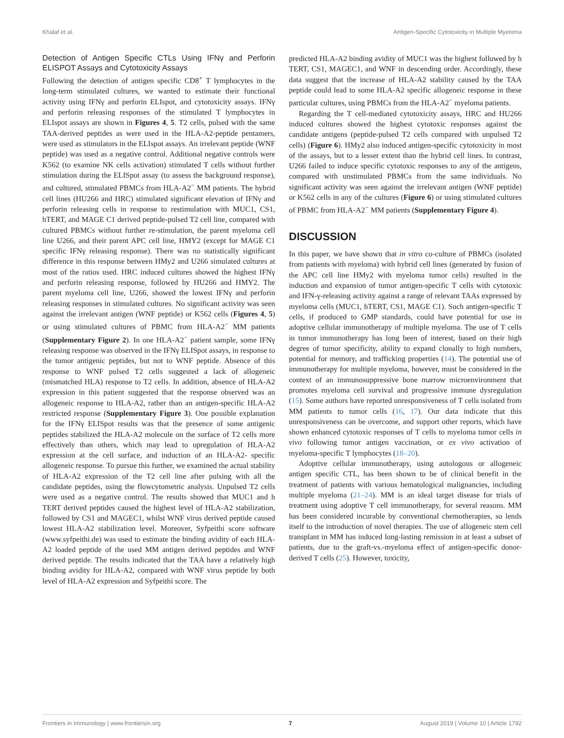Khalaf et al. Antigen-Specific Cytotoxicity in Multiple Myeloma
Detection of Antigen Specific CTLs Using IFNγ and Perforin ELISPOT Assays and Cytotoxicity Assays
Following the detection of antigen specific CD8<sup>+</sup> T lymphocytes in the long-term stimulated cultures, we wanted to estimate their functional activity using IFNγ and perforin ELIspot, and cytotoxicity assays. IFNγ and perforin releasing responses of the stimulated T lymphocytes in ELIspot assays are shown in Figures 4, 5. T2 cells, pulsed with the same TAA-derived peptides as were used in the HLA-A2-peptide pentamers, were used as stimulators in the ELIspot assays. An irrelevant peptide (WNF peptide) was used as a negative control. Additional negative controls were K562 (to examine NK cells activation) stimulated T cells without further stimulation during the ELISpot assay (to assess the background response), and cultured, stimulated PBMCs from HLA-A2<sup>−</sup> MM patients. The hybrid cell lines (HU266 and HRC) stimulated significant elevation of IFNγ and perforin releasing cells in response to restimulation with MUC1, CS1, hTERT, and MAGE C1 derived peptide-pulsed T2 cell line, compared with cultured PBMCs without further re-stimulation, the parent myeloma cell line U266, and their parent APC cell line, HMY2 (except for MAGE C1 specific IFNγ releasing response). There was no statistically significant difference in this response between HMy2 and U266 simulated cultures at most of the ratios used. HRC induced cultures showed the highest IFNγ and perforin releasing response, followed by HU266 and HMY2. The parent myeloma cell line, U266, showed the lowest IFNγ and perforin releasing responses in stimulated cultures. No significant activity was seen against the irrelevant antigen (WNF peptide) or K562 cells (Figures 4, 5) or using stimulated cultures of PBMC from HLA-A2<sup>−</sup> MM patients (Supplementary Figure 2). In one HLA-A2<sup>−</sup> patient sample, some IFNγ releasing response was observed in the IFNγ ELISpot assays, in response to the tumor antigenic peptides, but not to WNF peptide. Absence of this response to WNF pulsed T2 cells suggested a lack of allogeneic (mismatched HLA) response to T2 cells. In addition, absence of HLA-A2 expression in this patient suggested that the response observed was an allogeneic response to HLA-A2, rather than an antigen-specific HLA-A2 restricted response (Supplementary Figure 3). One possible explanation for the IFNγ ELISpot results was that the presence of some antigenic peptides stabilized the HLA-A2 molecule on the surface of T2 cells more effectively than others, which may lead to upregulation of HLA-A2 expression at the cell surface, and induction of an HLA-A2- specific allogeneic response. To pursue this further, we examined the actual stability of HLA-A2 expression of the T2 cell line after pulsing with all the candidate peptides, using the flowcytometric analysis. Unpulsed T2 cells were used as a negative control. The results showed that MUC1 and h TERT derived peptides caused the highest level of HLA-A2 stabilization, followed by CS1 and MAGEC1, whilst WNF virus derived peptide caused lowest HLA-A2 stabilization level. Moreover, Syfpeithi score software (www.syfpeithi.de) was used to estimate the binding avidity of each HLA-A2 loaded peptide of the used MM antigen derived peptides and WNF derived peptide. The results indicated that the TAA have a relatively high binding avidity for HLA-A2, compared with WNF virus peptide by both level of HLA-A2 expression and Syfpeithi score. The
predicted HLA-A2 binding avidity of MUC1 was the highest followed by h TERT, CS1, MAGEC1, and WNF in descending order. Accordingly, these data suggest that the increase of HLA-A2 stability caused by the TAA peptide could lead to some HLA-A2 specific allogeneic response in these particular cultures, using PBMCs from the HLA-A2<sup>−</sup> myeloma patients.
Regarding the T cell-mediated cytotoxicity assays, HRC and HU266 induced cultures showed the highest cytotoxic responses against the candidate antigens (peptide-pulsed T2 cells compared with unpulsed T2 cells) (Figure 6). HMy2 also induced antigen-specific cytotoxicity in most of the assays, but to a lesser extent than the hybrid cell lines. In contrast, U266 failed to induce specific cytotoxic responses to any of the antigens, compared with unstimulated PBMCs from the same individuals. No significant activity was seen against the irrelevant antigen (WNF peptide) or K562 cells in any of the cultures (Figure 6) or using stimulated cultures of PBMC from HLA-A2<sup>−</sup> MM patients (Supplementary Figure 4).
DISCUSSION
In this paper, we have shown that in vitro co-culture of PBMCs (isolated from patients with myeloma) with hybrid cell lines (generated by fusion of the APC cell line HMy2 with myeloma tumor cells) resulted in the induction and expansion of tumor antigen-specific T cells with cytotoxic and IFN-γ-releasing activity against a range of relevant TAAs expressed by myeloma cells (MUC1, hTERT, CS1, MAGE C1). Such antigen-specific T cells, if produced to GMP standards, could have potential for use in adoptive cellular immunotherapy of multiple myeloma. The use of T cells in tumor immunotherapy has long been of interest, based on their high degree of tumor specificity, ability to expand clonally to high numbers, potential for memory, and trafficking properties (14). The potential use of immunotherapy for multiple myeloma, however, must be considered in the context of an immunosuppressive bone marrow microenvironment that promotes myeloma cell survival and progressive immune dysregulation (15). Some authors have reported unresponsiveness of T cells isolated from MM patients to tumor cells (16, 17). Our data indicate that this unresponsiveness can be overcome, and support other reports, which have shown enhanced cytotoxic responses of T cells to myeloma tumor cells in vivo following tumor antigen vaccination, or ex vivo activation of myeloma-specific T lymphocytes (18–20).
Adoptive cellular immunotherapy, using autologous or allogeneic antigen specific CTL, has been shown to be of clinical benefit in the treatment of patients with various hematological malignancies, including multiple myeloma (21–24). MM is an ideal target disease for trials of treatment using adoptive T cell immunotherapy, for several reasons. MM has been considered incurable by conventional chemotherapies, so lends itself to the introduction of novel therapies. The use of allogeneic stem cell transplant in MM has induced long-lasting remission in at least a subset of patients, due to the graft-vs.-myeloma effect of antigen-specific donor-derived T cells (25). However, toxicity,
Frontiers in Immunology | www.frontiersin.org 7 August 2019 | Volume 10 | Article 1792